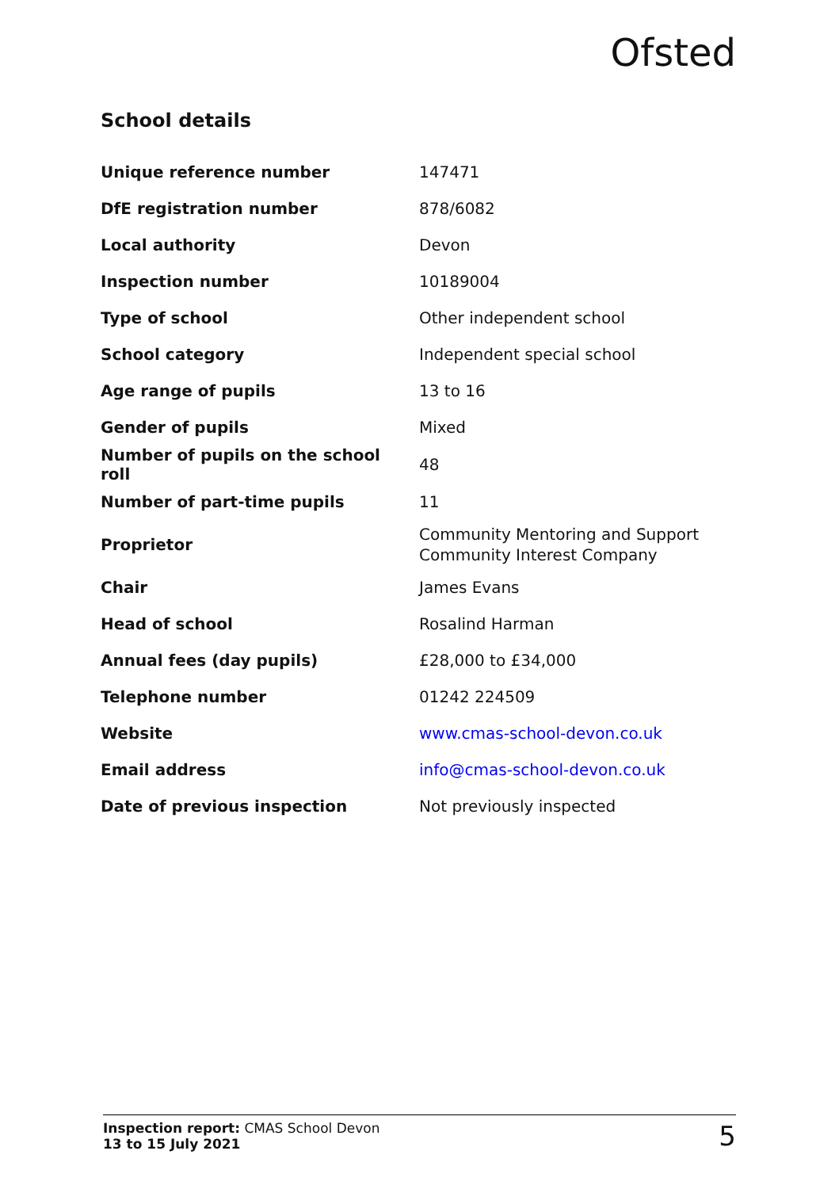Ofsted
School details
| Unique reference number | 147471 |
| DfE registration number | 878/6082 |
| Local authority | Devon |
| Inspection number | 10189004 |
| Type of school | Other independent school |
| School category | Independent special school |
| Age range of pupils | 13 to 16 |
| Gender of pupils | Mixed |
| Number of pupils on the school roll | 48 |
| Number of part-time pupils | 11 |
| Proprietor | Community Mentoring and Support Community Interest Company |
| Chair | James Evans |
| Head of school | Rosalind Harman |
| Annual fees (day pupils) | £28,000 to £34,000 |
| Telephone number | 01242 224509 |
| Website | www.cmas-school-devon.co.uk |
| Email address | info@cmas-school-devon.co.uk |
| Date of previous inspection | Not previously inspected |
Inspection report: CMAS School Devon
13 to 15 July 2021
5